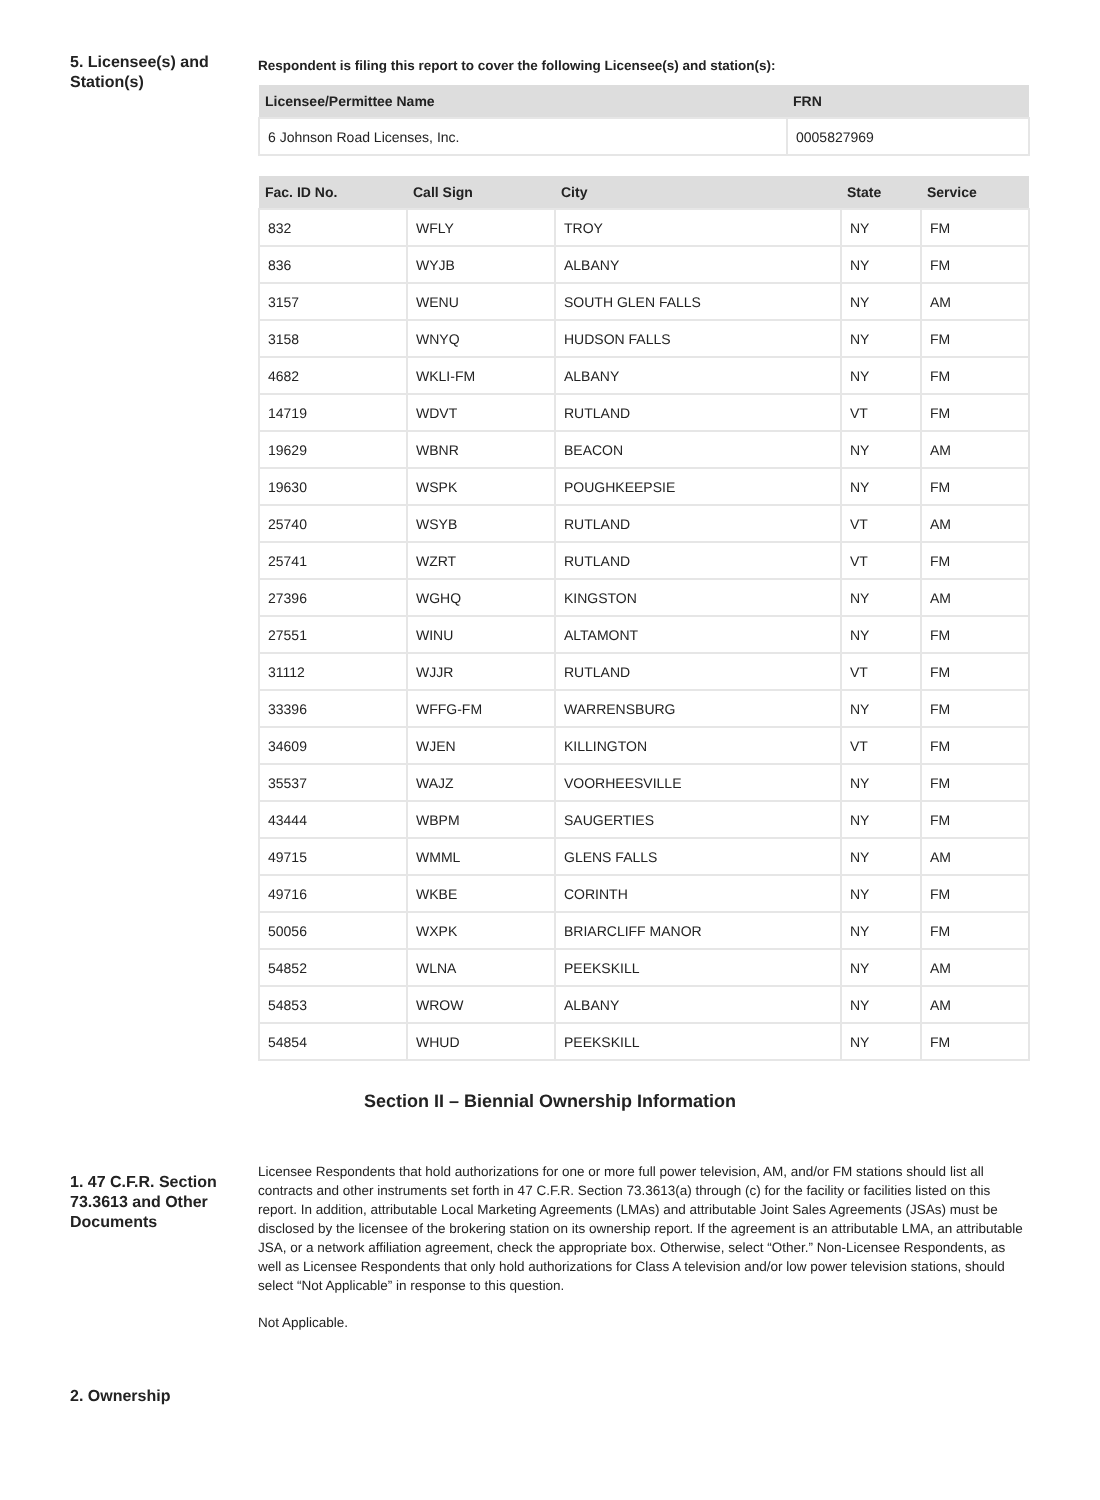5. Licensee(s) and Station(s)
Respondent is filing this report to cover the following Licensee(s) and station(s):
| Licensee/Permittee Name | FRN |
| --- | --- |
| 6 Johnson Road Licenses, Inc. | 0005827969 |
| Fac. ID No. | Call Sign | City | State | Service |
| --- | --- | --- | --- | --- |
| 832 | WFLY | TROY | NY | FM |
| 836 | WYJB | ALBANY | NY | FM |
| 3157 | WENU | SOUTH GLEN FALLS | NY | AM |
| 3158 | WNYQ | HUDSON FALLS | NY | FM |
| 4682 | WKLI-FM | ALBANY | NY | FM |
| 14719 | WDVT | RUTLAND | VT | FM |
| 19629 | WBNR | BEACON | NY | AM |
| 19630 | WSPK | POUGHKEEPSIE | NY | FM |
| 25740 | WSYB | RUTLAND | VT | AM |
| 25741 | WZRT | RUTLAND | VT | FM |
| 27396 | WGHQ | KINGSTON | NY | AM |
| 27551 | WINU | ALTAMONT | NY | FM |
| 31112 | WJJR | RUTLAND | VT | FM |
| 33396 | WFFG-FM | WARRENSBURG | NY | FM |
| 34609 | WJEN | KILLINGTON | VT | FM |
| 35537 | WAJZ | VOORHEESVILLE | NY | FM |
| 43444 | WBPM | SAUGERTIES | NY | FM |
| 49715 | WMML | GLENS FALLS | NY | AM |
| 49716 | WKBE | CORINTH | NY | FM |
| 50056 | WXPK | BRIARCLIFF MANOR | NY | FM |
| 54852 | WLNA | PEEKSKILL | NY | AM |
| 54853 | WROW | ALBANY | NY | AM |
| 54854 | WHUD | PEEKSKILL | NY | FM |
Section II – Biennial Ownership Information
1. 47 C.F.R. Section 73.3613 and Other Documents
Licensee Respondents that hold authorizations for one or more full power television, AM, and/or FM stations should list all contracts and other instruments set forth in 47 C.F.R. Section 73.3613(a) through (c) for the facility or facilities listed on this report. In addition, attributable Local Marketing Agreements (LMAs) and attributable Joint Sales Agreements (JSAs) must be disclosed by the licensee of the brokering station on its ownership report. If the agreement is an attributable LMA, an attributable JSA, or a network affiliation agreement, check the appropriate box. Otherwise, select “Other.” Non-Licensee Respondents, as well as Licensee Respondents that only hold authorizations for Class A television and/or low power television stations, should select “Not Applicable” in response to this question.
Not Applicable.
2. Ownership